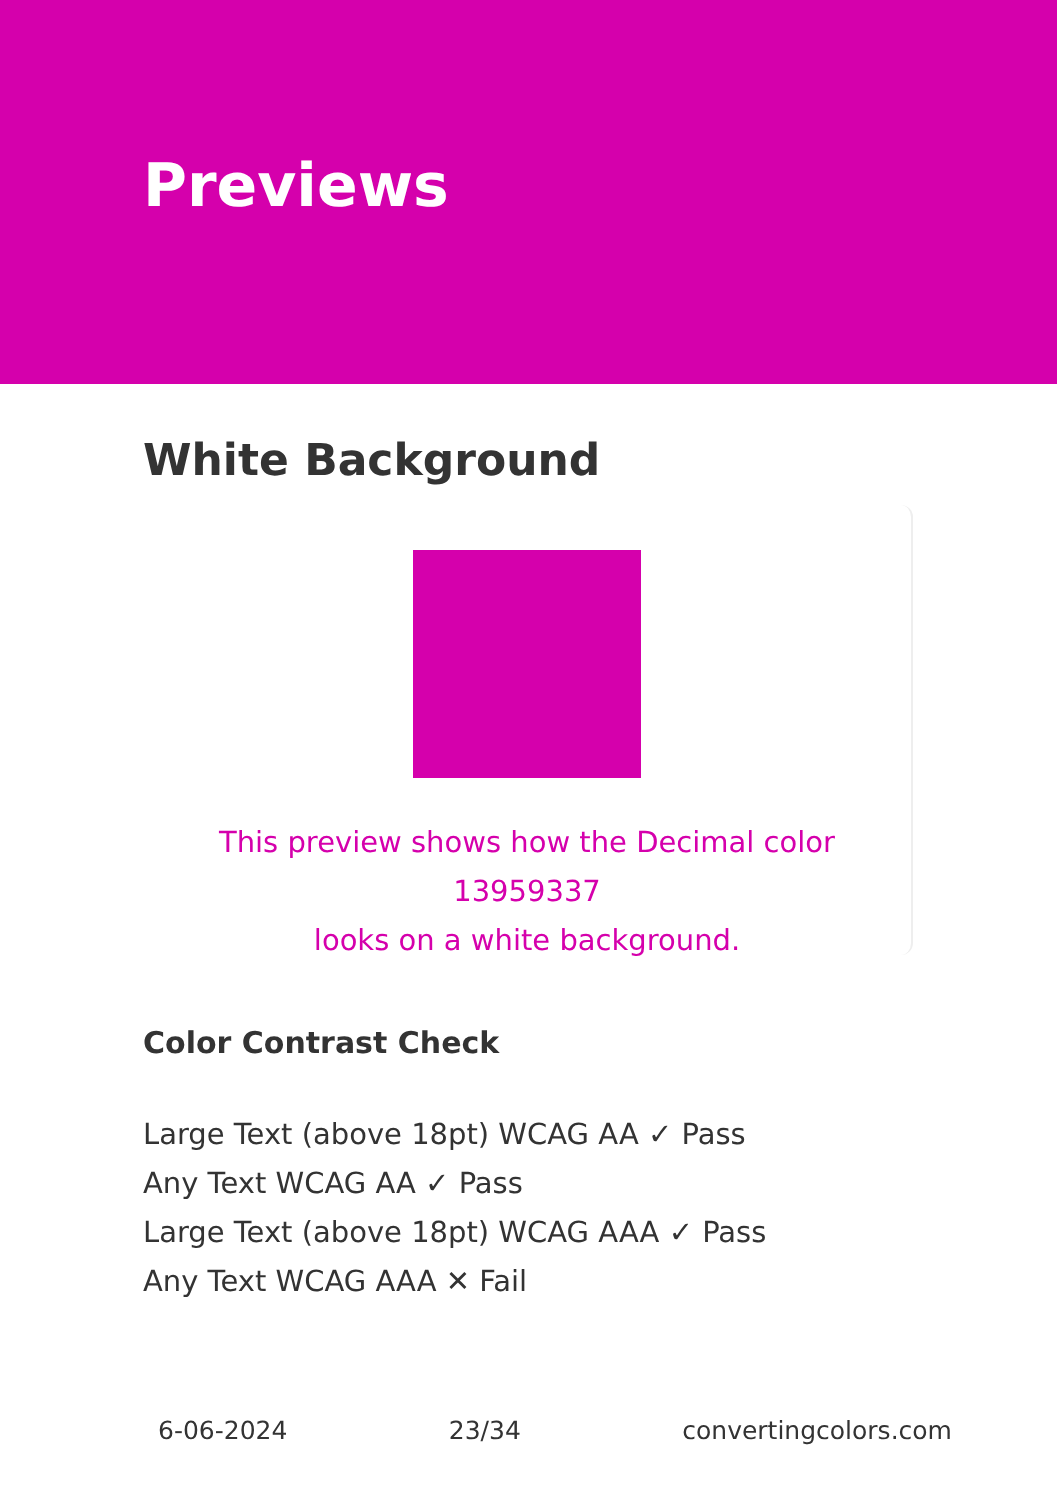Previews
White Background
This preview shows how the Decimal color 13959337
looks on a white background.
Color Contrast Check
Large Text (above 18pt) WCAG AA ✓ Pass
Any Text WCAG AA ✓ Pass
Large Text (above 18pt) WCAG AAA ✓ Pass
Any Text WCAG AAA ✕ Fail
6-06-2024 23/34 convertingcolors.com